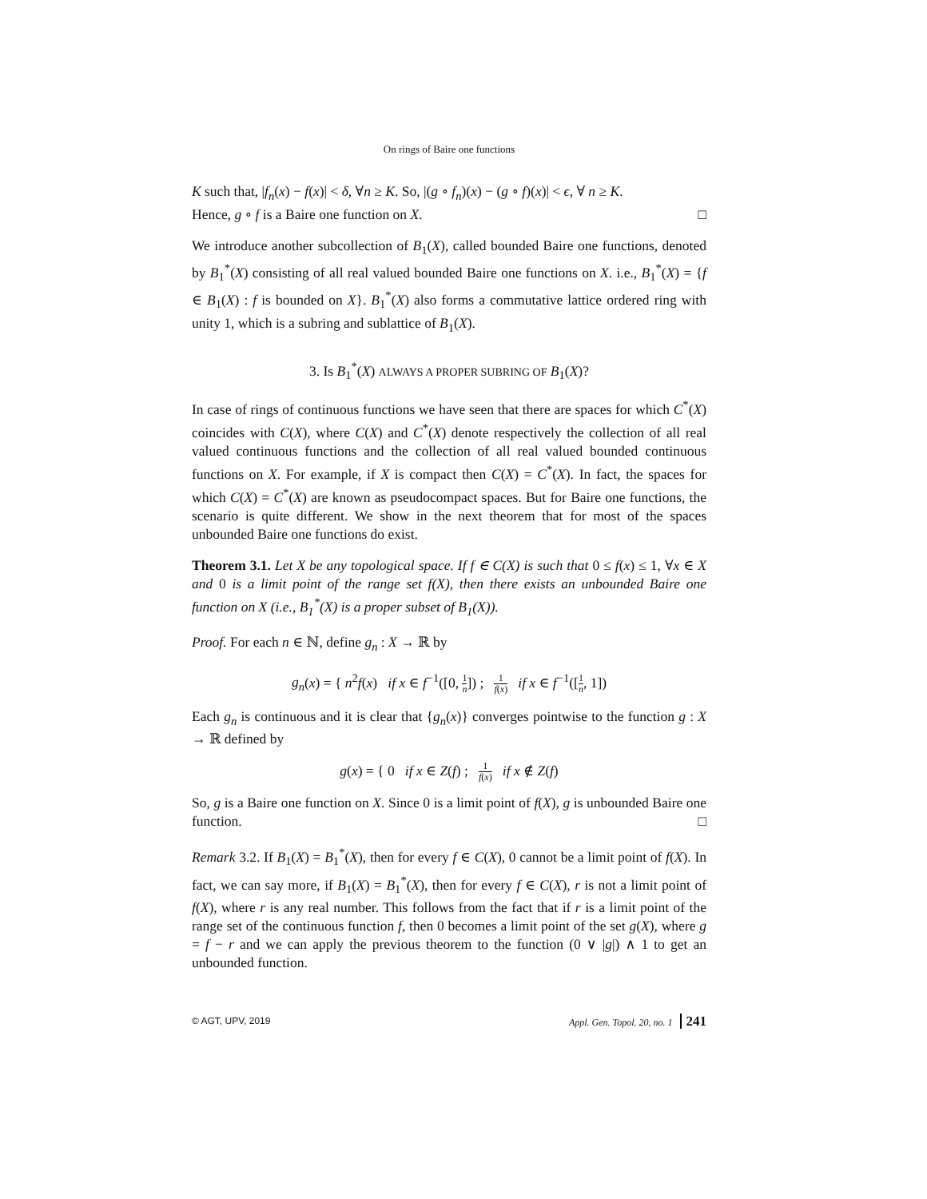On rings of Baire one functions
K such that, |f<sub>n</sub>(x) − f(x)| < δ, ∀n ≥ K. So, |(g ∘ f<sub>n</sub>)(x) − (g ∘ f)(x)| < ϵ, ∀ n ≥ K.
Hence, g ∘ f is a Baire one function on X. □
We introduce another subcollection of B<sub>1</sub>(X), called bounded Baire one functions, denoted by B<sub>1</sub><sup>*</sup>(X) consisting of all real valued bounded Baire one functions on X. i.e., B<sub>1</sub><sup>*</sup>(X) = {f ∈ B<sub>1</sub>(X) : f is bounded on X}. B<sub>1</sub><sup>*</sup>(X) also forms a commutative lattice ordered ring with unity 1, which is a subring and sublattice of B<sub>1</sub>(X).
3. Is B<sub>1</sub><sup>*</sup>(X) ALWAYS A PROPER SUBRING OF B<sub>1</sub>(X)?
In case of rings of continuous functions we have seen that there are spaces for which C<sup>*</sup>(X) coincides with C(X), where C(X) and C<sup>*</sup>(X) denote respectively the collection of all real valued continuous functions and the collection of all real valued bounded continuous functions on X. For example, if X is compact then C(X) = C<sup>*</sup>(X). In fact, the spaces for which C(X) = C<sup>*</sup>(X) are known as pseudocompact spaces. But for Baire one functions, the scenario is quite different. We show in the next theorem that for most of the spaces unbounded Baire one functions do exist.
Theorem 3.1. Let X be any topological space. If f ∈ C(X) is such that 0 ≤ f(x) ≤ 1, ∀x ∈ X and 0 is a limit point of the range set f(X), then there exists an unbounded Baire one function on X (i.e., B<sub>1</sub><sup>*</sup>(X) is a proper subset of B<sub>1</sub>(X)).
Proof. For each n ∈ ℕ, define g<sub>n</sub> : X → ℝ by
g<sub>n</sub>(x) = { n<sup>2</sup>f(x) if x ∈ f<sup>−1</sup>([0, 1 n]) ; 1 f(x) if x ∈ f<sup>−1</sup>([1 n, 1])
Each g<sub>n</sub> is continuous and it is clear that {g<sub>n</sub>(x)} converges pointwise to the function g : X → ℝ defined by
g(x) = { 0 if x ∈ Z(f) ; 1 f(x) if x ∉ Z(f)
So, g is a Baire one function on X. Since 0 is a limit point of f(X), g is unbounded Baire one function. □
Remark 3.2. If B<sub>1</sub>(X) = B<sub>1</sub><sup>*</sup>(X), then for every f ∈ C(X), 0 cannot be a limit point of f(X). In fact, we can say more, if B<sub>1</sub>(X) = B<sub>1</sub><sup>*</sup>(X), then for every f ∈ C(X), r is not a limit point of f(X), where r is any real number. This follows from the fact that if r is a limit point of the range set of the continuous function f, then 0 becomes a limit point of the set g(X), where g = f − r and we can apply the previous theorem to the function (0 ∨ |g|) ∧ 1 to get an unbounded function.
© AGT, UPV, 2019 Appl. Gen. Topol. 20, no. 1 241